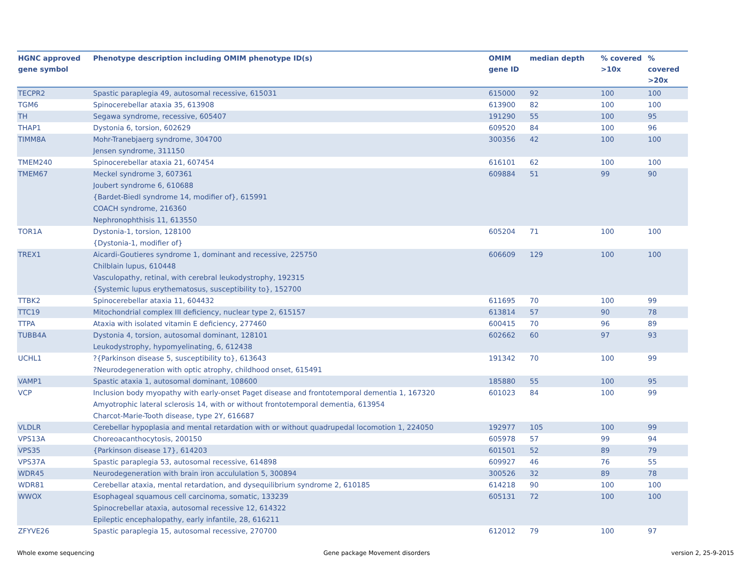| HGNC approved gene symbol | Phenotype description including OMIM phenotype ID(s) | OMIM gene ID | median depth | % covered >10x | % covered >20x |
| --- | --- | --- | --- | --- | --- |
| TECPR2 | Spastic paraplegia 49, autosomal recessive, 615031 | 615000 | 92 | 100 | 100 |
| TGM6 | Spinocerebellar ataxia 35, 613908 | 613900 | 82 | 100 | 100 |
| TH | Segawa syndrome, recessive, 605407 | 191290 | 55 | 100 | 95 |
| THAP1 | Dystonia 6, torsion, 602629 | 609520 | 84 | 100 | 96 |
| TIMM8A | Mohr-Tranebjaerg syndrome, 304700 Jensen syndrome, 311150 | 300356 | 42 | 100 | 100 |
| TMEM240 | Spinocerebellar ataxia 21, 607454 | 616101 | 62 | 100 | 100 |
| TMEM67 | Meckel syndrome 3, 607361 Joubert syndrome 6, 610688 {Bardet-Biedl syndrome 14, modifier of}, 615991 COACH syndrome, 216360 Nephronophthisis 11, 613550 | 609884 | 51 | 99 | 90 |
| TOR1A | Dystonia-1, torsion, 128100 {Dystonia-1, modifier of} | 605204 | 71 | 100 | 100 |
| TREX1 | Aicardi-Goutieres syndrome 1, dominant and recessive, 225750 Chilblain lupus, 610448 Vasculopathy, retinal, with cerebral leukodystrophy, 192315 {Systemic lupus erythematosus, susceptibility to}, 152700 | 606609 | 129 | 100 | 100 |
| TTBK2 | Spinocerebellar ataxia 11, 604432 | 611695 | 70 | 100 | 99 |
| TTC19 | Mitochondrial complex III deficiency, nuclear type 2, 615157 | 613814 | 57 | 90 | 78 |
| TTPA | Ataxia with isolated vitamin E deficiency, 277460 | 600415 | 70 | 96 | 89 |
| TUBB4A | Dystonia 4, torsion, autosomal dominant, 128101 Leukodystrophy, hypomyelinating, 6, 612438 | 602662 | 60 | 97 | 93 |
| UCHL1 | ?{Parkinson disease 5, susceptibility to}, 613643 ?Neurodegeneration with optic atrophy, childhood onset, 615491 | 191342 | 70 | 100 | 99 |
| VAMP1 | Spastic ataxia 1, autosomal dominant, 108600 | 185880 | 55 | 100 | 95 |
| VCP | Inclusion body myopathy with early-onset Paget disease and frontotemporal dementia 1, 167320 Amyotrophic lateral sclerosis 14, with or without frontotemporal dementia, 613954 Charcot-Marie-Tooth disease, type 2Y, 616687 | 601023 | 84 | 100 | 99 |
| VLDLR | Cerebellar hypoplasia and mental retardation with or without quadrupedal locomotion 1, 224050 | 192977 | 105 | 100 | 99 |
| VPS13A | Choreoacanthocytosis, 200150 | 605978 | 57 | 99 | 94 |
| VPS35 | {Parkinson disease 17}, 614203 | 601501 | 52 | 89 | 79 |
| VPS37A | Spastic paraplegia 53, autosomal recessive, 614898 | 609927 | 46 | 76 | 55 |
| WDR45 | Neurodegeneration with brain iron accululation 5, 300894 | 300526 | 32 | 89 | 78 |
| WDR81 | Cerebellar ataxia, mental retardation, and dysequilibrium syndrome 2, 610185 | 614218 | 90 | 100 | 100 |
| WWOX | Esophageal squamous cell carcinoma, somatic, 133239 Spinocrebellar ataxia, autosomal recessive 12, 614322 Epileptic encephalopathy, early infantile, 28, 616211 | 605131 | 72 | 100 | 100 |
| ZFYVE26 | Spastic paraplegia 15, autosomal recessive, 270700 | 612012 | 79 | 100 | 97 |
Whole exome sequencing
Gene package Movement disorders
version 2, 25-9-2015